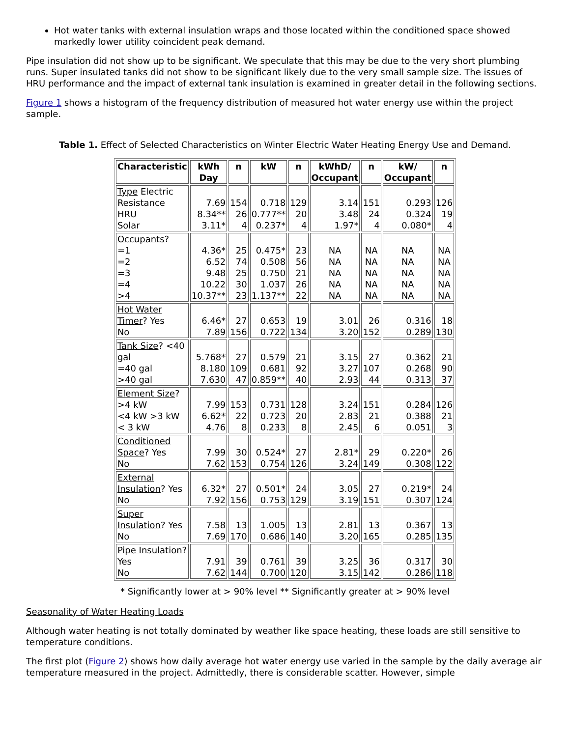Hot water tanks with external insulation wraps and those located within the conditioned space showed markedly lower utility coincident peak demand.
Pipe insulation did not show up to be significant. We speculate that this may be due to the very short plumbing runs. Super insulated tanks did not show to be significant likely due to the very small sample size. The issues of HRU performance and the impact of external tank insulation is examined in greater detail in the following sections.
Figure 1 shows a histogram of the frequency distribution of measured hot water energy use within the project sample.
Table 1. Effect of Selected Characteristics on Winter Electric Water Heating Energy Use and Demand.
| Characteristic | kWh Day | n | kW | n | kWhD/ Occupant | n | kW/ Occupant | n |
| --- | --- | --- | --- | --- | --- | --- | --- | --- |
| Type Electric Resistance HRU Solar | 7.69 8.34** 3.11* | 154 26 4 | 0.718 0.777** 0.237* | 129 20 4 | 3.14 3.48 1.97* | 151 24 4 | 0.293 0.324 0.080* | 126 19 4 |
| Occupants ? =1 =2 =3 =4 >4 | 4.36* 6.52 9.48 10.22 10.37** | 25 74 25 30 23 | 0.475* 0.508 0.750 1.037 1.137** | 23 56 21 26 22 | NA NA NA NA NA | NA NA NA NA NA | NA NA NA NA NA | NA NA NA NA NA |
| Hot Water Timer ? Yes No | 6.46* 7.89 | 27 156 | 0.653 0.722 | 19 134 | 3.01 3.20 | 26 152 | 0.316 0.289 | 18 130 |
| Tank Size ? <40 gal =40 gal >40 gal | 5.768* 8.180 7.630 | 27 109 47 | 0.579 0.681 0.859** | 21 92 40 | 3.15 3.27 2.93 | 27 107 44 | 0.362 0.268 0.313 | 21 90 37 |
| Element Size ? >4 kW <4 kW >3 kW < 3 kW | 7.99 6.62* 4.76 | 153 22 8 | 0.731 0.723 0.233 | 128 20 8 | 3.24 2.83 2.45 | 151 21 6 | 0.284 0.388 0.051 | 126 21 3 |
| Conditioned Space ? Yes No | 7.99 7.62 | 30 153 | 0.524* 0.754 | 27 126 | 2.81* 3.24 | 29 149 | 0.220* 0.308 | 26 122 |
| External Insulation ? Yes No | 6.32* 7.92 | 27 156 | 0.501* 0.753 | 24 129 | 3.05 3.19 | 27 151 | 0.219* 0.307 | 24 124 |
| Super Insulation ? Yes No | 7.58 7.69 | 13 170 | 1.005 0.686 | 13 140 | 2.81 3.20 | 13 165 | 0.367 0.285 | 13 135 |
| Pipe Insulation ? Yes No | 7.91 7.62 | 39 144 | 0.761 0.700 | 39 120 | 3.25 3.15 | 36 142 | 0.317 0.286 | 30 118 |
* Significantly lower at > 90% level ** Significantly greater at > 90% level
Seasonality of Water Heating Loads
Although water heating is not totally dominated by weather like space heating, these loads are still sensitive to temperature conditions.
The first plot (Figure 2) shows how daily average hot water energy use varied in the sample by the daily average air temperature measured in the project. Admittedly, there is considerable scatter. However, simple